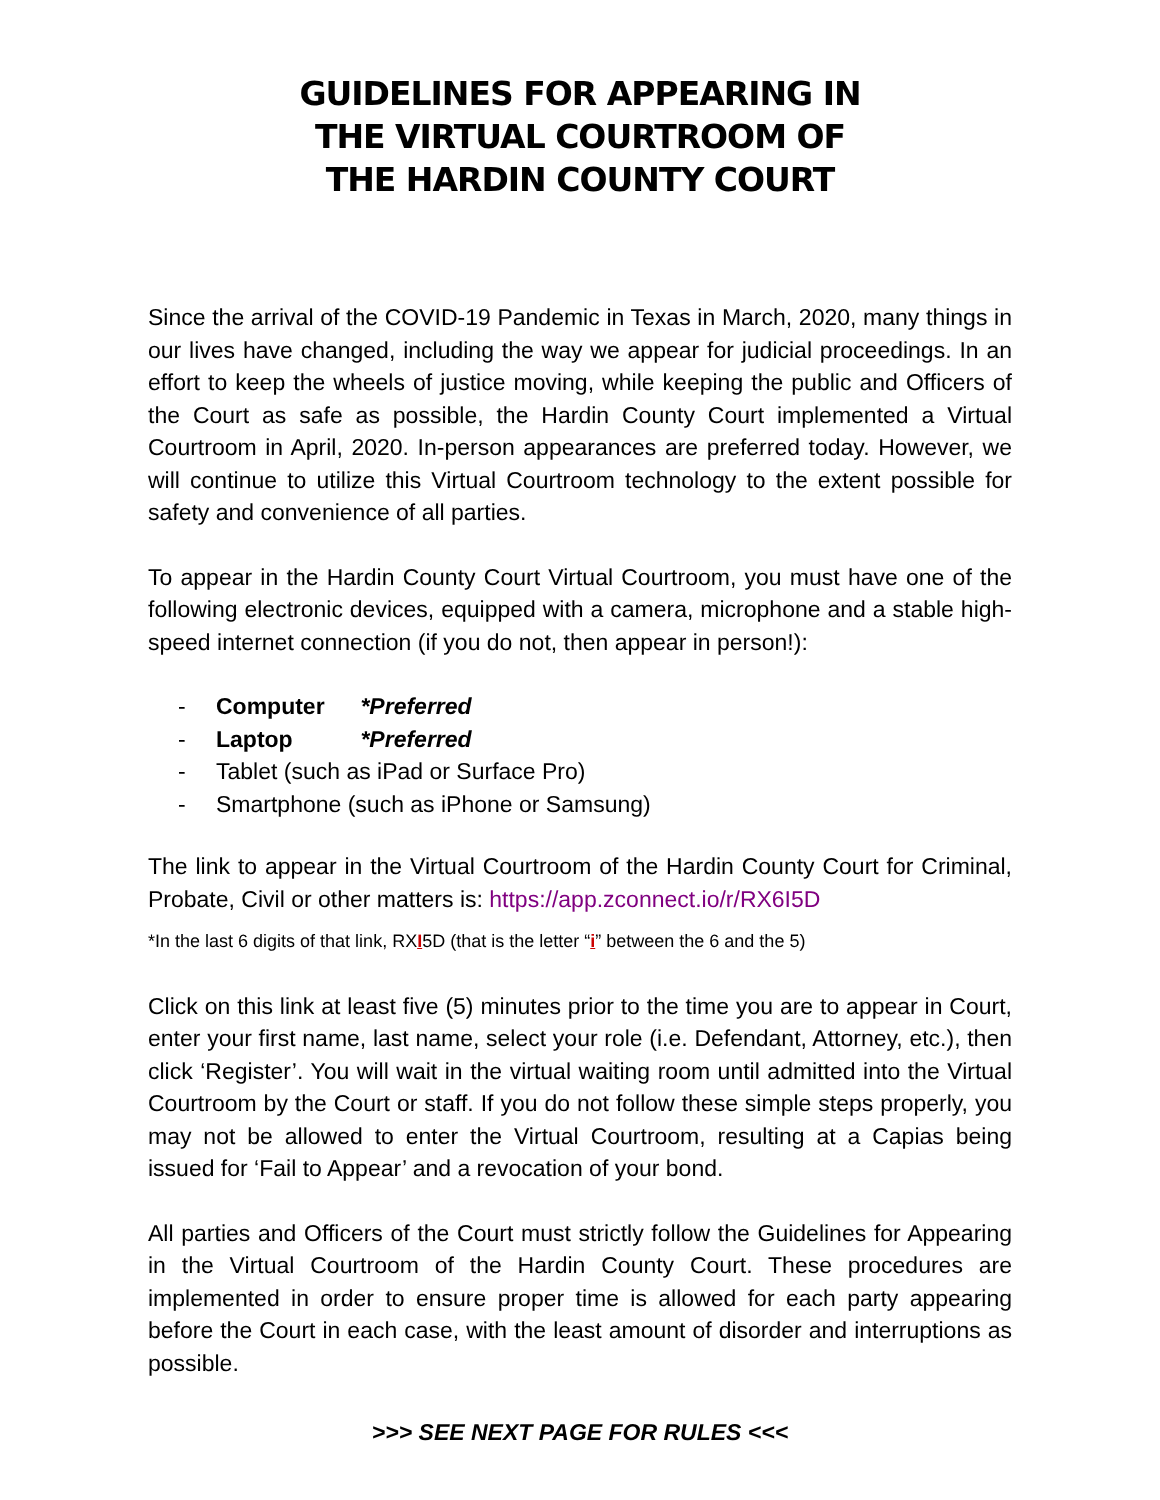GUIDELINES FOR APPEARING IN
THE VIRTUAL COURTROOM OF
THE HARDIN COUNTY COURT
Since the arrival of the COVID-19 Pandemic in Texas in March, 2020, many things in our lives have changed, including the way we appear for judicial proceedings. In an effort to keep the wheels of justice moving, while keeping the public and Officers of the Court as safe as possible, the Hardin County Court implemented a Virtual Courtroom in April, 2020. In-person appearances are preferred today. However, we will continue to utilize this Virtual Courtroom technology to the extent possible for safety and convenience of all parties.
To appear in the Hardin County Court Virtual Courtroom, you must have one of the following electronic devices, equipped with a camera, microphone and a stable high-speed internet connection (if you do not, then appear in person!):
- Computer *Preferred
- Laptop *Preferred
- Tablet (such as iPad or Surface Pro)
- Smartphone (such as iPhone or Samsung)
The link to appear in the Virtual Courtroom of the Hardin County Court for Criminal, Probate, Civil or other matters is: https://app.zconnect.io/r/RX6I5D
*In the last 6 digits of that link, RXI5D (that is the letter “i” between the 6 and the 5)
Click on this link at least five (5) minutes prior to the time you are to appear in Court, enter your first name, last name, select your role (i.e. Defendant, Attorney, etc.), then click ‘Register’. You will wait in the virtual waiting room until admitted into the Virtual Courtroom by the Court or staff. If you do not follow these simple steps properly, you may not be allowed to enter the Virtual Courtroom, resulting at a Capias being issued for ‘Fail to Appear’ and a revocation of your bond.
All parties and Officers of the Court must strictly follow the Guidelines for Appearing in the Virtual Courtroom of the Hardin County Court. These procedures are implemented in order to ensure proper time is allowed for each party appearing before the Court in each case, with the least amount of disorder and interruptions as possible.
>>> SEE NEXT PAGE FOR RULES <<<